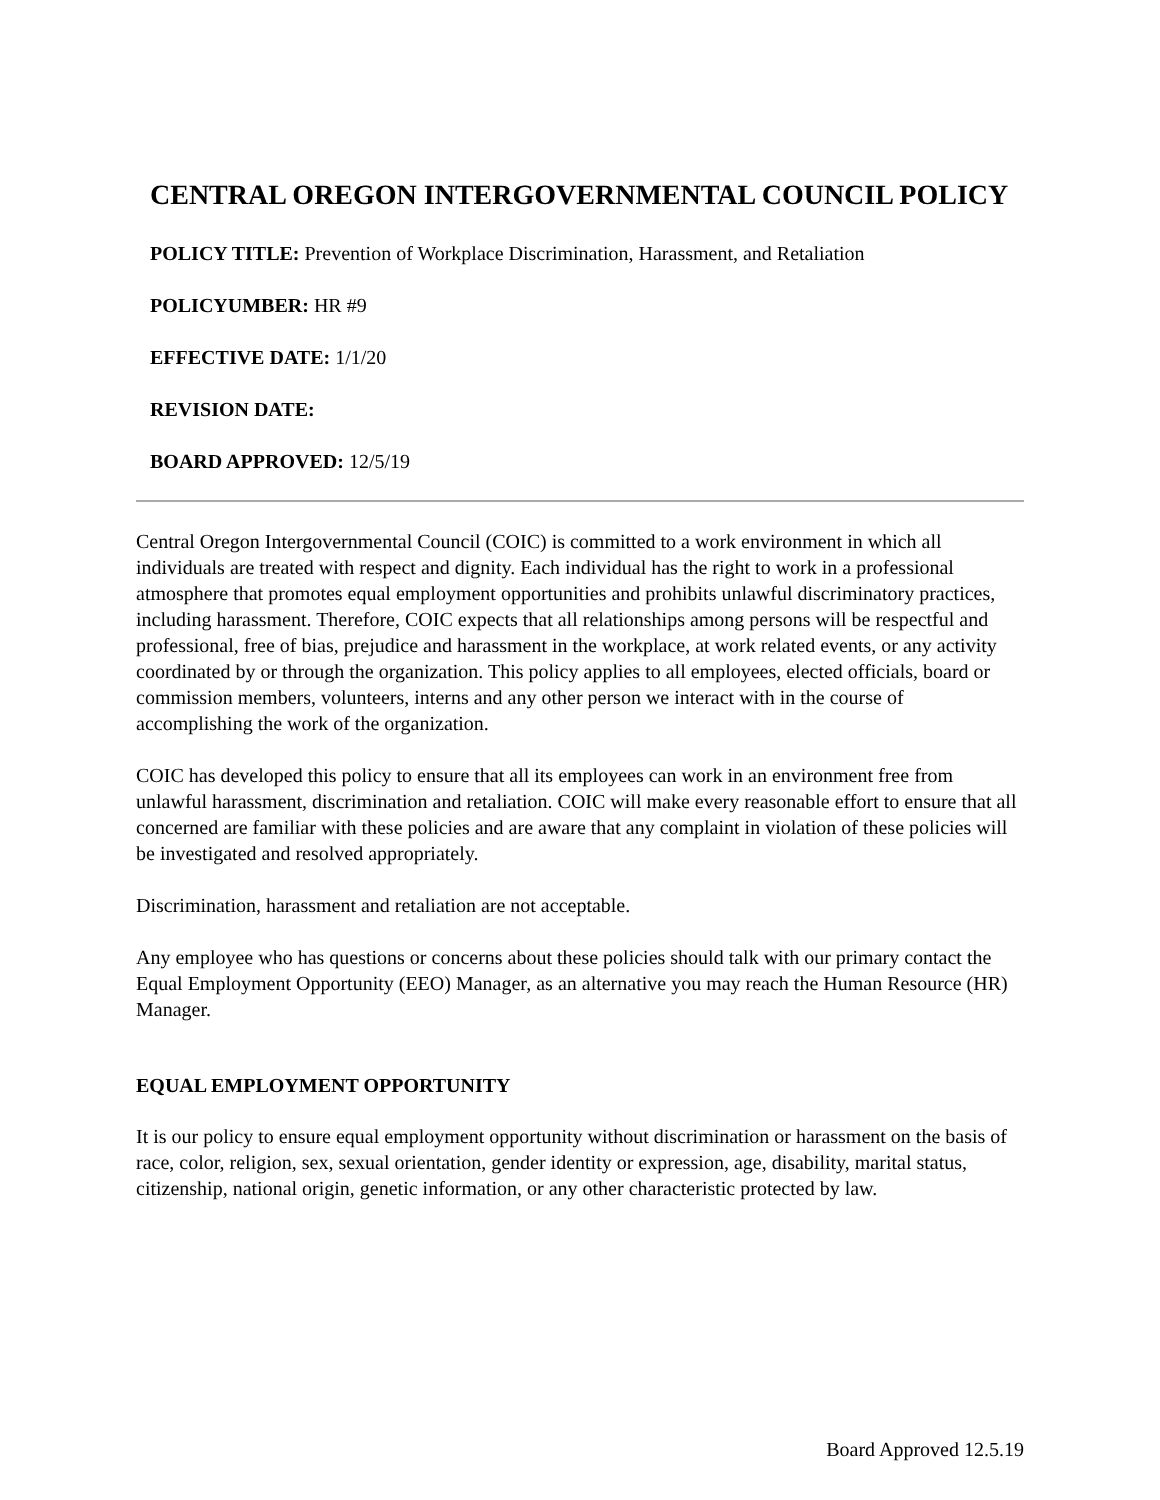CENTRAL OREGON INTERGOVERNMENTAL COUNCIL POLICY
POLICY TITLE: Prevention of Workplace Discrimination, Harassment, and Retaliation
POLICYUMBER: HR #9
EFFECTIVE DATE: 1/1/20
REVISION DATE:
BOARD APPROVED: 12/5/19
Central Oregon Intergovernmental Council (COIC) is committed to a work environment in which all individuals are treated with respect and dignity. Each individual has the right to work in a professional atmosphere that promotes equal employment opportunities and prohibits unlawful discriminatory practices, including harassment. Therefore, COIC expects that all relationships among persons will be respectful and professional, free of bias, prejudice and harassment in the workplace, at work related events, or any activity coordinated by or through the organization. This policy applies to all employees, elected officials, board or commission members, volunteers, interns and any other person we interact with in the course of accomplishing the work of the organization.
COIC has developed this policy to ensure that all its employees can work in an environment free from unlawful harassment, discrimination and retaliation. COIC will make every reasonable effort to ensure that all concerned are familiar with these policies and are aware that any complaint in violation of these policies will be investigated and resolved appropriately.
Discrimination, harassment and retaliation are not acceptable.
Any employee who has questions or concerns about these policies should talk with our primary contact the Equal Employment Opportunity (EEO) Manager, as an alternative you may reach the Human Resource (HR) Manager.
EQUAL EMPLOYMENT OPPORTUNITY
It is our policy to ensure equal employment opportunity without discrimination or harassment on the basis of race, color, religion, sex, sexual orientation, gender identity or expression, age, disability, marital status, citizenship, national origin, genetic information, or any other characteristic protected by law.
Board Approved 12.5.19